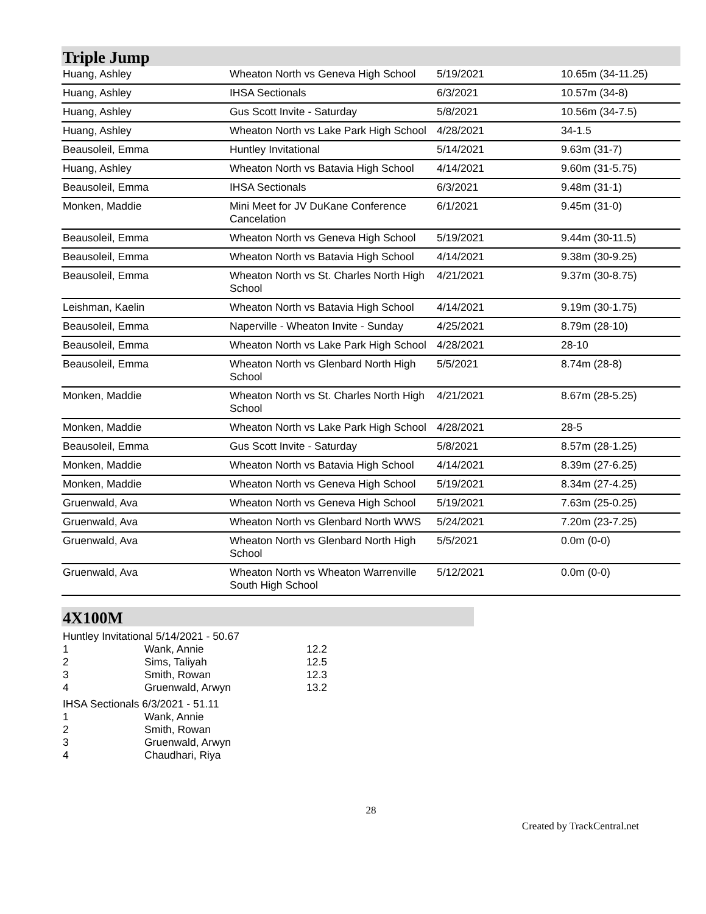Triple Jump
| Huang, Ashley | Wheaton North vs Geneva High School | 5/19/2021 | 10.65m (34-11.25) |
| Huang, Ashley | IHSA Sectionals | 6/3/2021 | 10.57m (34-8) |
| Huang, Ashley | Gus Scott Invite - Saturday | 5/8/2021 | 10.56m (34-7.5) |
| Huang, Ashley | Wheaton North vs Lake Park High School | 4/28/2021 | 34-1.5 |
| Beausoleil, Emma | Huntley Invitational | 5/14/2021 | 9.63m (31-7) |
| Huang, Ashley | Wheaton North vs Batavia High School | 4/14/2021 | 9.60m (31-5.75) |
| Beausoleil, Emma | IHSA Sectionals | 6/3/2021 | 9.48m (31-1) |
| Monken, Maddie | Mini Meet for JV DuKane Conference Cancelation | 6/1/2021 | 9.45m (31-0) |
| Beausoleil, Emma | Wheaton North vs Geneva High School | 5/19/2021 | 9.44m (30-11.5) |
| Beausoleil, Emma | Wheaton North vs Batavia High School | 4/14/2021 | 9.38m (30-9.25) |
| Beausoleil, Emma | Wheaton North vs St. Charles North High School | 4/21/2021 | 9.37m (30-8.75) |
| Leishman, Kaelin | Wheaton North vs Batavia High School | 4/14/2021 | 9.19m (30-1.75) |
| Beausoleil, Emma | Naperville - Wheaton Invite - Sunday | 4/25/2021 | 8.79m (28-10) |
| Beausoleil, Emma | Wheaton North vs Lake Park High School | 4/28/2021 | 28-10 |
| Beausoleil, Emma | Wheaton North vs Glenbard North High School | 5/5/2021 | 8.74m (28-8) |
| Monken, Maddie | Wheaton North vs St. Charles North High School | 4/21/2021 | 8.67m (28-5.25) |
| Monken, Maddie | Wheaton North vs Lake Park High School | 4/28/2021 | 28-5 |
| Beausoleil, Emma | Gus Scott Invite - Saturday | 5/8/2021 | 8.57m (28-1.25) |
| Monken, Maddie | Wheaton North vs Batavia High School | 4/14/2021 | 8.39m (27-6.25) |
| Monken, Maddie | Wheaton North vs Geneva High School | 5/19/2021 | 8.34m (27-4.25) |
| Gruenwald, Ava | Wheaton North vs Geneva High School | 5/19/2021 | 7.63m (25-0.25) |
| Gruenwald, Ava | Wheaton North vs Glenbard North WWS | 5/24/2021 | 7.20m (23-7.25) |
| Gruenwald, Ava | Wheaton North vs Glenbard North High School | 5/5/2021 | 0.0m (0-0) |
| Gruenwald, Ava | Wheaton North vs Wheaton Warrenville South High School | 5/12/2021 | 0.0m (0-0) |
4X100M
Huntley Invitational 5/14/2021 - 50.67
| 1 | Wank, Annie | 12.2 |
| 2 | Sims, Taliyah | 12.5 |
| 3 | Smith, Rowan | 12.3 |
| 4 | Gruenwald, Arwyn | 13.2 |
IHSA Sectionals 6/3/2021 - 51.11
| 1 | Wank, Annie |
| 2 | Smith, Rowan |
| 3 | Gruenwald, Arwyn |
| 4 | Chaudhari, Riya |
28
Created by TrackCentral.net